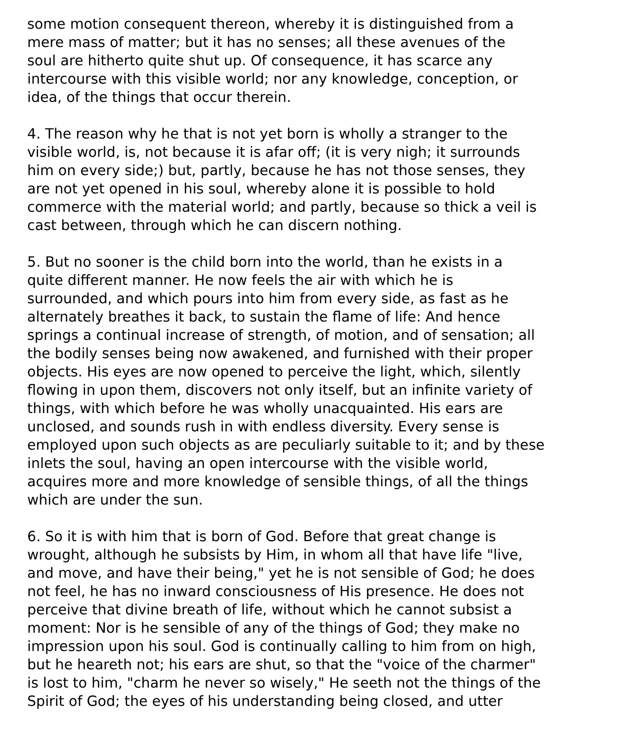some motion consequent thereon, whereby it is distinguished from a
mere mass of matter; but it has no senses; all these avenues of the
soul are hitherto quite shut up. Of consequence, it has scarce any
intercourse with this visible world; nor any knowledge, conception, or
idea, of the things that occur therein.
4. The reason why he that is not yet born is wholly a stranger to the
visible world, is, not because it is afar off; (it is very nigh; it surrounds
him on every side;) but, partly, because he has not those senses, they
are not yet opened in his soul, whereby alone it is possible to hold
commerce with the material world; and partly, because so thick a veil is
cast between, through which he can discern nothing.
5. But no sooner is the child born into the world, than he exists in a
quite different manner. He now feels the air with which he is
surrounded, and which pours into him from every side, as fast as he
alternately breathes it back, to sustain the flame of life: And hence
springs a continual increase of strength, of motion, and of sensation; all
the bodily senses being now awakened, and furnished with their proper
objects. His eyes are now opened to perceive the light, which, silently
flowing in upon them, discovers not only itself, but an infinite variety of
things, with which before he was wholly unacquainted. His ears are
unclosed, and sounds rush in with endless diversity. Every sense is
employed upon such objects as are peculiarly suitable to it; and by these
inlets the soul, having an open intercourse with the visible world,
acquires more and more knowledge of sensible things, of all the things
which are under the sun.
6. So it is with him that is born of God. Before that great change is
wrought, although he subsists by Him, in whom all that have life "live,
and move, and have their being," yet he is not sensible of God; he does
not feel, he has no inward consciousness of His presence. He does not
perceive that divine breath of life, without which he cannot subsist a
moment: Nor is he sensible of any of the things of God; they make no
impression upon his soul. God is continually calling to him from on high,
but he heareth not; his ears are shut, so that the "voice of the charmer"
is lost to him, "charm he never so wisely," He seeth not the things of the
Spirit of God; the eyes of his understanding being closed, and utter